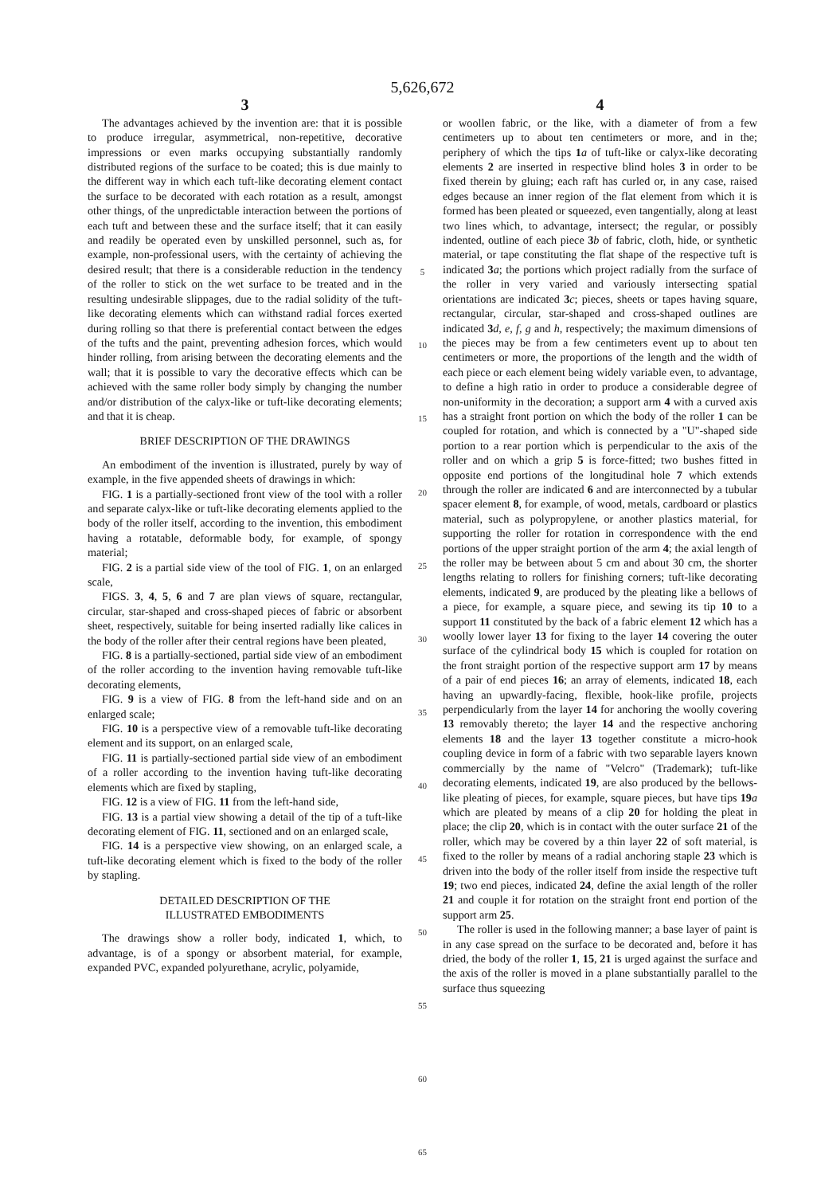5,626,672
3
The advantages achieved by the invention are: that it is possible to produce irregular, asymmetrical, non-repetitive, decorative impressions or even marks occupying substantially randomly distributed regions of the surface to be coated; this is due mainly to the different way in which each tuft-like decorating element contact the surface to be decorated with each rotation as a result, amongst other things, of the unpredictable interaction between the portions of each tuft and between these and the surface itself; that it can easily and readily be operated even by unskilled personnel, such as, for example, non-professional users, with the certainty of achieving the desired result; that there is a considerable reduction in the tendency of the roller to stick on the wet surface to be treated and in the resulting undesirable slippages, due to the radial solidity of the tuft-like decorating elements which can withstand radial forces exerted during rolling so that there is preferential contact between the edges of the tufts and the paint, preventing adhesion forces, which would hinder rolling, from arising between the decorating elements and the wall; that it is possible to vary the decorative effects which can be achieved with the same roller body simply by changing the number and/or distribution of the calyx-like or tuft-like decorating elements; and that it is cheap.
BRIEF DESCRIPTION OF THE DRAWINGS
An embodiment of the invention is illustrated, purely by way of example, in the five appended sheets of drawings in which:
FIG. 1 is a partially-sectioned front view of the tool with a roller and separate calyx-like or tuft-like decorating elements applied to the body of the roller itself, according to the invention, this embodiment having a rotatable, deformable body, for example, of spongy material;
FIG. 2 is a partial side view of the tool of FIG. 1, on an enlarged scale,
FIGS. 3, 4, 5, 6 and 7 are plan views of square, rectangular, circular, star-shaped and cross-shaped pieces of fabric or absorbent sheet, respectively, suitable for being inserted radially like calices in the body of the roller after their central regions have been pleated,
FIG. 8 is a partially-sectioned, partial side view of an embodiment of the roller according to the invention having removable tuft-like decorating elements,
FIG. 9 is a view of FIG. 8 from the left-hand side and on an enlarged scale;
FIG. 10 is a perspective view of a removable tuft-like decorating element and its support, on an enlarged scale,
FIG. 11 is partially-sectioned partial side view of an embodiment of a roller according to the invention having tuft-like decorating elements which are fixed by stapling,
FIG. 12 is a view of FIG. 11 from the left-hand side,
FIG. 13 is a partial view showing a detail of the tip of a tuft-like decorating element of FIG. 11, sectioned and on an enlarged scale,
FIG. 14 is a perspective view showing, on an enlarged scale, a tuft-like decorating element which is fixed to the body of the roller by stapling.
DETAILED DESCRIPTION OF THE
ILLUSTRATED EMBODIMENTS
The drawings show a roller body, indicated 1, which, to advantage, is of a spongy or absorbent material, for example, expanded PVC, expanded polyurethane, acrylic, polyamide,
5
10
15
20
25
30
35
40
45
50
55
60
65
4
or woollen fabric, or the like, with a diameter of from a few centimeters up to about ten centimeters or more, and in the; periphery of which the tips 1 a of tuft-like or calyx-like decorating elements 2 are inserted in respective blind holes 3 in order to be fixed therein by gluing; each raft has curled or, in any case, raised edges because an inner region of the flat element from which it is formed has been pleated or squeezed, even tangentially, along at least two lines which, to advantage, intersect; the regular, or possibly indented, outline of each piece 3 b of fabric, cloth, hide, or synthetic material, or tape constituting the flat shape of the respective tuft is indicated 3 a; the portions which project radially from the surface of the roller in very varied and variously intersecting spatial orientations are indicated 3 c; pieces, sheets or tapes having square, rectangular, circular, star-shaped and cross-shaped outlines are indicated 3 d, e, f, g and h, respectively; the maximum dimensions of the pieces may be from a few centimeters event up to about ten centimeters or more, the proportions of the length and the width of each piece or each element being widely variable even, to advantage, to define a high ratio in order to produce a considerable degree of non-uniformity in the decoration; a support arm 4 with a curved axis has a straight front portion on which the body of the roller 1 can be coupled for rotation, and which is connected by a "U"-shaped side portion to a rear portion which is perpendicular to the axis of the roller and on which a grip 5 is force-fitted; two bushes fitted in opposite end portions of the longitudinal hole 7 which extends through the roller are indicated 6 and are interconnected by a tubular spacer element 8, for example, of wood, metals, cardboard or plastics material, such as polypropylene, or another plastics material, for supporting the roller for rotation in correspondence with the end portions of the upper straight portion of the arm 4; the axial length of the roller may be between about 5 cm and about 30 cm, the shorter lengths relating to rollers for finishing corners; tuft-like decorating elements, indicated 9, are produced by the pleating like a bellows of a piece, for example, a square piece, and sewing its tip 10 to a support 11 constituted by the back of a fabric element 12 which has a woolly lower layer 13 for fixing to the layer 14 covering the outer surface of the cylindrical body 15 which is coupled for rotation on the front straight portion of the respective support arm 17 by means of a pair of end pieces 16; an array of elements, indicated 18, each having an upwardly-facing, flexible, hook-like profile, projects perpendicularly from the layer 14 for anchoring the woolly covering 13 removably thereto; the layer 14 and the respective anchoring elements 18 and the layer 13 together constitute a micro-hook coupling device in form of a fabric with two separable layers known commercially by the name of "Velcro" (Trademark); tuft-like decorating elements, indicated 19, are also produced by the bellows-like pleating of pieces, for example, square pieces, but have tips 19 a which are pleated by means of a clip 20 for holding the pleat in place; the clip 20, which is in contact with the outer surface 21 of the roller, which may be covered by a thin layer 22 of soft material, is fixed to the roller by means of a radial anchoring staple 23 which is driven into the body of the roller itself from inside the respective tuft 19; two end pieces, indicated 24, define the axial length of the roller 21 and couple it for rotation on the straight front end portion of the support arm 25.
The roller is used in the following manner; a base layer of paint is in any case spread on the surface to be decorated and, before it has dried, the body of the roller 1, 15, 21 is urged against the surface and the axis of the roller is moved in a plane substantially parallel to the surface thus squeezing